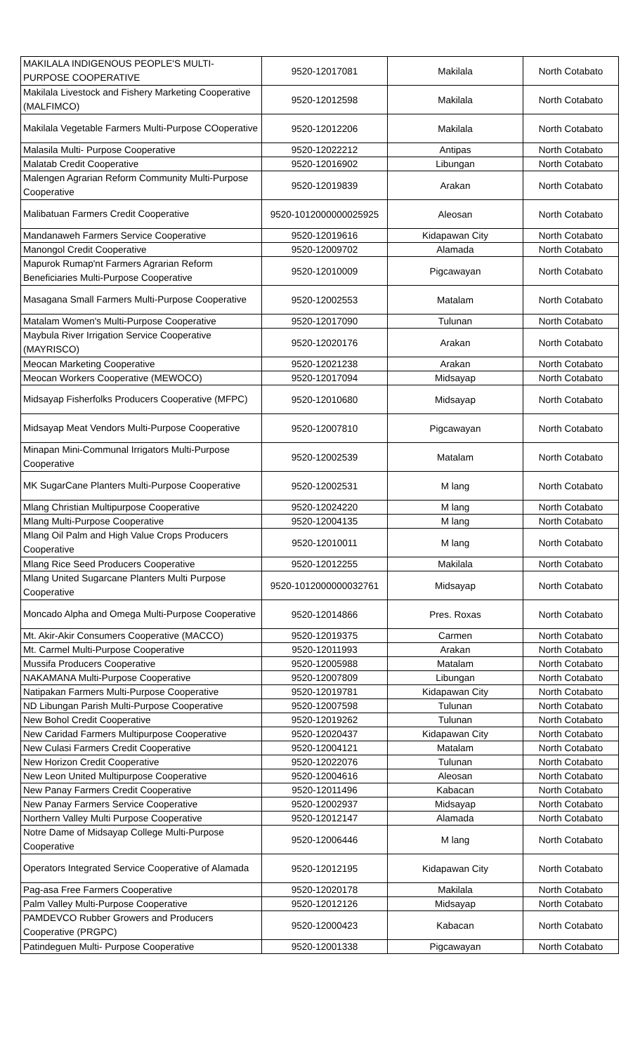| MAKILALA INDIGENOUS PEOPLE'S MULTI-PURPOSE COOPERATIVE | 9520-12017081 | Makilala | North Cotabato |
| Makilala Livestock and Fishery Marketing Cooperative (MALFIMCO) | 9520-12012598 | Makilala | North Cotabato |
| Makilala Vegetable Farmers Multi-Purpose COoperative | 9520-12012206 | Makilala | North Cotabato |
| Malasila Multi- Purpose Cooperative | 9520-12022212 | Antipas | North Cotabato |
| Malatab Credit Cooperative | 9520-12016902 | Libungan | North Cotabato |
| Malengen Agrarian Reform Community Multi-Purpose Cooperative | 9520-12019839 | Arakan | North Cotabato |
| Malibatuan Farmers Credit Cooperative | 9520-1012000000025925 | Aleosan | North Cotabato |
| Mandanaweh Farmers Service Cooperative | 9520-12019616 | Kidapawan City | North Cotabato |
| Manongol Credit Cooperative | 9520-12009702 | Alamada | North Cotabato |
| Mapurok Rumap'nt Farmers Agrarian Reform Beneficiaries Multi-Purpose Cooperative | 9520-12010009 | Pigcawayan | North Cotabato |
| Masagana Small Farmers Multi-Purpose Cooperative | 9520-12002553 | Matalam | North Cotabato |
| Matalam Women's Multi-Purpose Cooperative | 9520-12017090 | Tulunan | North Cotabato |
| Maybula River Irrigation Service Cooperative (MAYRISCO) | 9520-12020176 | Arakan | North Cotabato |
| Meocan Marketing Cooperative | 9520-12021238 | Arakan | North Cotabato |
| Meocan Workers Cooperative (MEWOCO) | 9520-12017094 | Midsayap | North Cotabato |
| Midsayap Fisherfolks Producers Cooperative (MFPC) | 9520-12010680 | Midsayap | North Cotabato |
| Midsayap Meat Vendors Multi-Purpose Cooperative | 9520-12007810 | Pigcawayan | North Cotabato |
| Minapan Mini-Communal Irrigators Multi-Purpose Cooperative | 9520-12002539 | Matalam | North Cotabato |
| MK SugarCane Planters Multi-Purpose Cooperative | 9520-12002531 | M lang | North Cotabato |
| Mlang Christian Multipurpose Cooperative | 9520-12024220 | M lang | North Cotabato |
| Mlang Multi-Purpose Cooperative | 9520-12004135 | M lang | North Cotabato |
| Mlang Oil Palm and High Value Crops Producers Cooperative | 9520-12010011 | M lang | North Cotabato |
| Mlang Rice Seed Producers Cooperative | 9520-12012255 | Makilala | North Cotabato |
| Mlang United Sugarcane Planters Multi Purpose Cooperative | 9520-1012000000032761 | Midsayap | North Cotabato |
| Moncado Alpha and Omega Multi-Purpose Cooperative | 9520-12014866 | Pres. Roxas | North Cotabato |
| Mt. Akir-Akir Consumers Cooperative (MACCO) | 9520-12019375 | Carmen | North Cotabato |
| Mt. Carmel Multi-Purpose Cooperative | 9520-12011993 | Arakan | North Cotabato |
| Mussifa Producers Cooperative | 9520-12005988 | Matalam | North Cotabato |
| NAKAMANA Multi-Purpose Cooperative | 9520-12007809 | Libungan | North Cotabato |
| Natipakan Farmers Multi-Purpose Cooperative | 9520-12019781 | Kidapawan City | North Cotabato |
| ND Libungan Parish Multi-Purpose Cooperative | 9520-12007598 | Tulunan | North Cotabato |
| New Bohol Credit Cooperative | 9520-12019262 | Tulunan | North Cotabato |
| New Caridad Farmers Multipurpose Cooperative | 9520-12020437 | Kidapawan City | North Cotabato |
| New Culasi Farmers Credit Cooperative | 9520-12004121 | Matalam | North Cotabato |
| New Horizon Credit Cooperative | 9520-12022076 | Tulunan | North Cotabato |
| New Leon United Multipurpose Cooperative | 9520-12004616 | Aleosan | North Cotabato |
| New Panay Farmers Credit Cooperative | 9520-12011496 | Kabacan | North Cotabato |
| New Panay Farmers Service Cooperative | 9520-12002937 | Midsayap | North Cotabato |
| Northern Valley Multi Purpose Cooperative | 9520-12012147 | Alamada | North Cotabato |
| Notre Dame of Midsayap College Multi-Purpose Cooperative | 9520-12006446 | M lang | North Cotabato |
| Operators Integrated Service Cooperative of Alamada | 9520-12012195 | Kidapawan City | North Cotabato |
| Pag-asa Free Farmers Cooperative | 9520-12020178 | Makilala | North Cotabato |
| Palm Valley Multi-Purpose Cooperative | 9520-12012126 | Midsayap | North Cotabato |
| PAMDEVCO Rubber Growers and Producers Cooperative (PRGPC) | 9520-12000423 | Kabacan | North Cotabato |
| Patindeguen Multi- Purpose Cooperative | 9520-12001338 | Pigcawayan | North Cotabato |